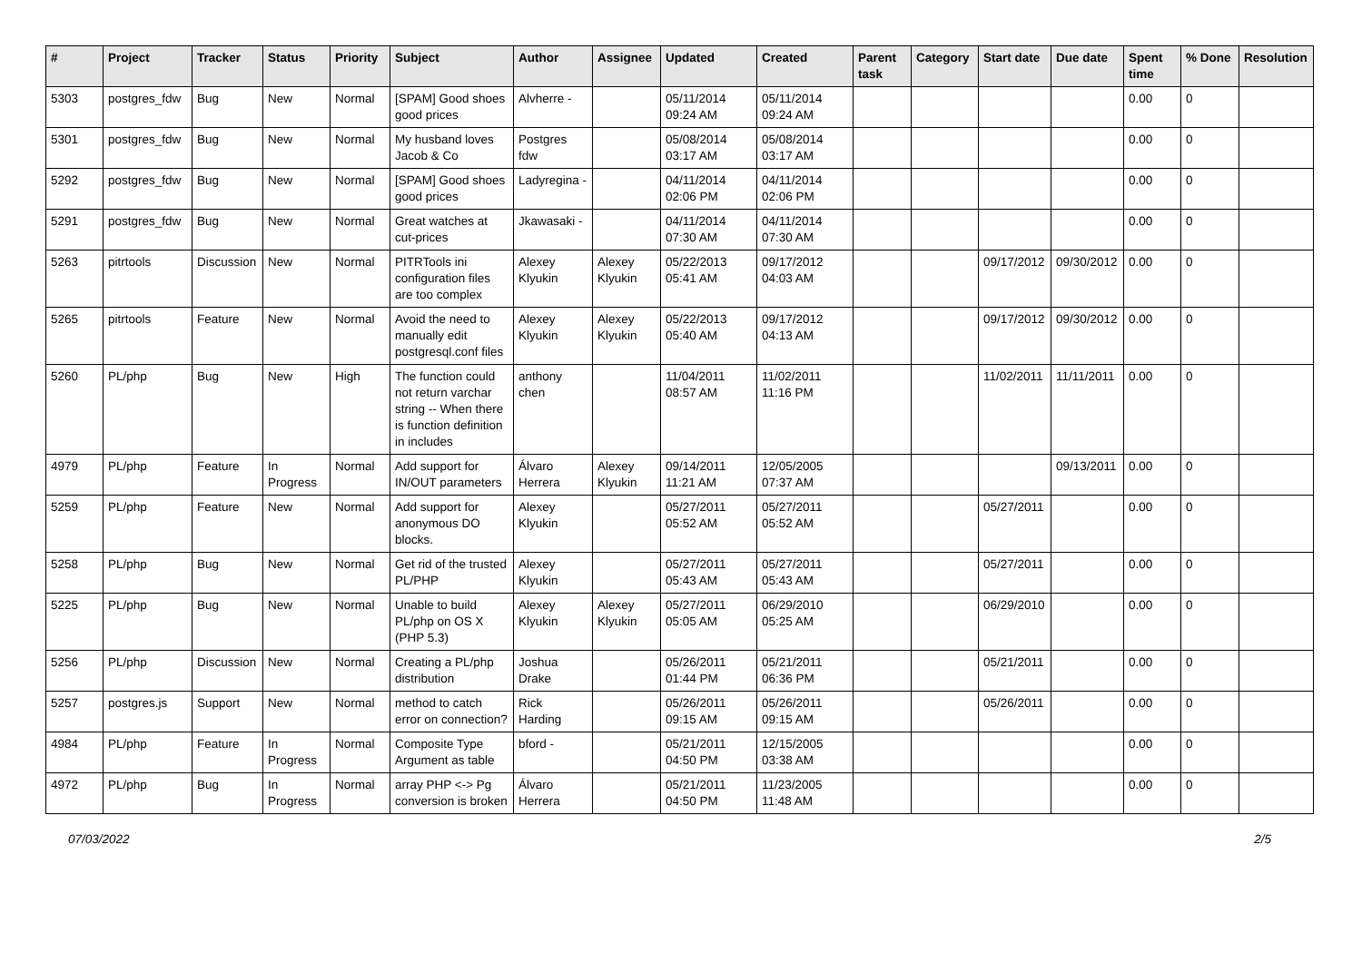| # | Project | Tracker | Status | Priority | Subject | Author | Assignee | Updated | Created | Parent task | Category | Start date | Due date | Spent time | % Done | Resolution |
| --- | --- | --- | --- | --- | --- | --- | --- | --- | --- | --- | --- | --- | --- | --- | --- | --- |
| 5303 | postgres_fdw | Bug | New | Normal | [SPAM] Good shoes good prices | Alvherre - | | 05/11/2014 09:24 AM | 05/11/2014 09:24 AM | | | | | 0.00 | 0 | |
| 5301 | postgres_fdw | Bug | New | Normal | My husband loves Jacob & Co | Postgres fdw | | 05/08/2014 03:17 AM | 05/08/2014 03:17 AM | | | | | 0.00 | 0 | |
| 5292 | postgres_fdw | Bug | New | Normal | [SPAM] Good shoes good prices | Ladyregina - | | 04/11/2014 02:06 PM | 04/11/2014 02:06 PM | | | | | 0.00 | 0 | |
| 5291 | postgres_fdw | Bug | New | Normal | Great watches at cut-prices | Jkawasaki - | | 04/11/2014 07:30 AM | 04/11/2014 07:30 AM | | | | | 0.00 | 0 | |
| 5263 | pitrtools | Discussion | New | Normal | PITRTools ini configuration files are too complex | Alexey Klyukin | Alexey Klyukin | 05/22/2013 05:41 AM | 09/17/2012 04:03 AM | | | 09/17/2012 | 09/30/2012 | 0.00 | 0 | |
| 5265 | pitrtools | Feature | New | Normal | Avoid the need to manually edit postgresql.conf files | Alexey Klyukin | Alexey Klyukin | 05/22/2013 05:40 AM | 09/17/2012 04:13 AM | | | 09/17/2012 | 09/30/2012 | 0.00 | 0 | |
| 5260 | PL/php | Bug | New | High | The function could not return varchar string -- When there is function definition in includes | anthony chen | | 11/04/2011 08:57 AM | 11/02/2011 11:16 PM | | | 11/02/2011 | 11/11/2011 | 0.00 | 0 | |
| 4979 | PL/php | Feature | In Progress | Normal | Add support for IN/OUT parameters | Álvaro Herrera | Alexey Klyukin | 09/14/2011 11:21 AM | 12/05/2005 07:37 AM | | | | 09/13/2011 | 0.00 | 0 | |
| 5259 | PL/php | Feature | New | Normal | Add support for anonymous DO blocks. | Alexey Klyukin | | 05/27/2011 05:52 AM | 05/27/2011 05:52 AM | | | 05/27/2011 | | 0.00 | 0 | |
| 5258 | PL/php | Bug | New | Normal | Get rid of the trusted PL/PHP | Alexey Klyukin | | 05/27/2011 05:43 AM | 05/27/2011 05:43 AM | | | 05/27/2011 | | 0.00 | 0 | |
| 5225 | PL/php | Bug | New | Normal | Unable to build PL/php on OS X (PHP 5.3) | Alexey Klyukin | Alexey Klyukin | 05/27/2011 05:05 AM | 06/29/2010 05:25 AM | | | 06/29/2010 | | 0.00 | 0 | |
| 5256 | PL/php | Discussion | New | Normal | Creating a PL/php distribution | Joshua Drake | | 05/26/2011 01:44 PM | 05/21/2011 06:36 PM | | | 05/21/2011 | | 0.00 | 0 | |
| 5257 | postgres.js | Support | New | Normal | method to catch error on connection? | Rick Harding | | 05/26/2011 09:15 AM | 05/26/2011 09:15 AM | | | 05/26/2011 | | 0.00 | 0 | |
| 4984 | PL/php | Feature | In Progress | Normal | Composite Type Argument as table | bford - | | 05/21/2011 04:50 PM | 12/15/2005 03:38 AM | | | | | 0.00 | 0 | |
| 4972 | PL/php | Bug | In Progress | Normal | array PHP <-> Pg conversion is broken | Álvaro Herrera | | 05/21/2011 04:50 PM | 11/23/2005 11:48 AM | | | | | 0.00 | 0 | |
07/03/2022 2/5